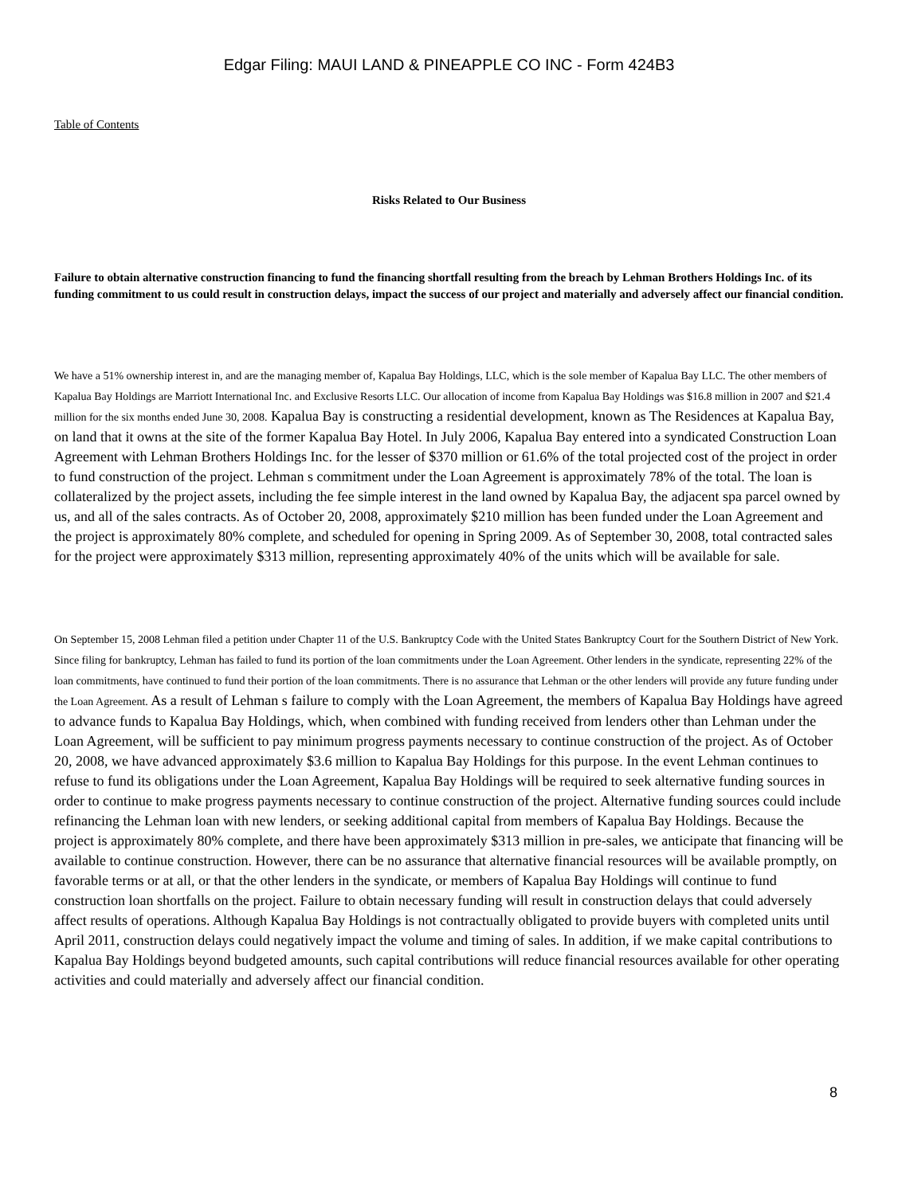Edgar Filing: MAUI LAND & PINEAPPLE CO INC - Form 424B3
Table of Contents
Risks Related to Our Business
Failure to obtain alternative construction financing to fund the financing shortfall resulting from the breach by Lehman Brothers Holdings Inc. of its funding commitment to us could result in construction delays, impact the success of our project and materially and adversely affect our financial condition.
We have a 51% ownership interest in, and are the managing member of, Kapalua Bay Holdings, LLC, which is the sole member of Kapalua Bay LLC. The other members of Kapalua Bay Holdings are Marriott International Inc. and Exclusive Resorts LLC. Our allocation of income from Kapalua Bay Holdings was $16.8 million in 2007 and $21.4 million for the six months ended June 30, 2008. Kapalua Bay is constructing a residential development, known as The Residences at Kapalua Bay, on land that it owns at the site of the former Kapalua Bay Hotel. In July 2006, Kapalua Bay entered into a syndicated Construction Loan Agreement with Lehman Brothers Holdings Inc. for the lesser of $370 million or 61.6% of the total projected cost of the project in order to fund construction of the project. Lehman s commitment under the Loan Agreement is approximately 78% of the total. The loan is collateralized by the project assets, including the fee simple interest in the land owned by Kapalua Bay, the adjacent spa parcel owned by us, and all of the sales contracts. As of October 20, 2008, approximately $210 million has been funded under the Loan Agreement and the project is approximately 80% complete, and scheduled for opening in Spring 2009. As of September 30, 2008, total contracted sales for the project were approximately $313 million, representing approximately 40% of the units which will be available for sale.
On September 15, 2008 Lehman filed a petition under Chapter 11 of the U.S. Bankruptcy Code with the United States Bankruptcy Court for the Southern District of New York. Since filing for bankruptcy, Lehman has failed to fund its portion of the loan commitments under the Loan Agreement. Other lenders in the syndicate, representing 22% of the loan commitments, have continued to fund their portion of the loan commitments. There is no assurance that Lehman or the other lenders will provide any future funding under the Loan Agreement. As a result of Lehman s failure to comply with the Loan Agreement, the members of Kapalua Bay Holdings have agreed to advance funds to Kapalua Bay Holdings, which, when combined with funding received from lenders other than Lehman under the Loan Agreement, will be sufficient to pay minimum progress payments necessary to continue construction of the project. As of October 20, 2008, we have advanced approximately $3.6 million to Kapalua Bay Holdings for this purpose. In the event Lehman continues to refuse to fund its obligations under the Loan Agreement, Kapalua Bay Holdings will be required to seek alternative funding sources in order to continue to make progress payments necessary to continue construction of the project. Alternative funding sources could include refinancing the Lehman loan with new lenders, or seeking additional capital from members of Kapalua Bay Holdings. Because the project is approximately 80% complete, and there have been approximately $313 million in pre-sales, we anticipate that financing will be available to continue construction. However, there can be no assurance that alternative financial resources will be available promptly, on favorable terms or at all, or that the other lenders in the syndicate, or members of Kapalua Bay Holdings will continue to fund construction loan shortfalls on the project. Failure to obtain necessary funding will result in construction delays that could adversely affect results of operations. Although Kapalua Bay Holdings is not contractually obligated to provide buyers with completed units until April 2011, construction delays could negatively impact the volume and timing of sales. In addition, if we make capital contributions to Kapalua Bay Holdings beyond budgeted amounts, such capital contributions will reduce financial resources available for other operating activities and could materially and adversely affect our financial condition.
8